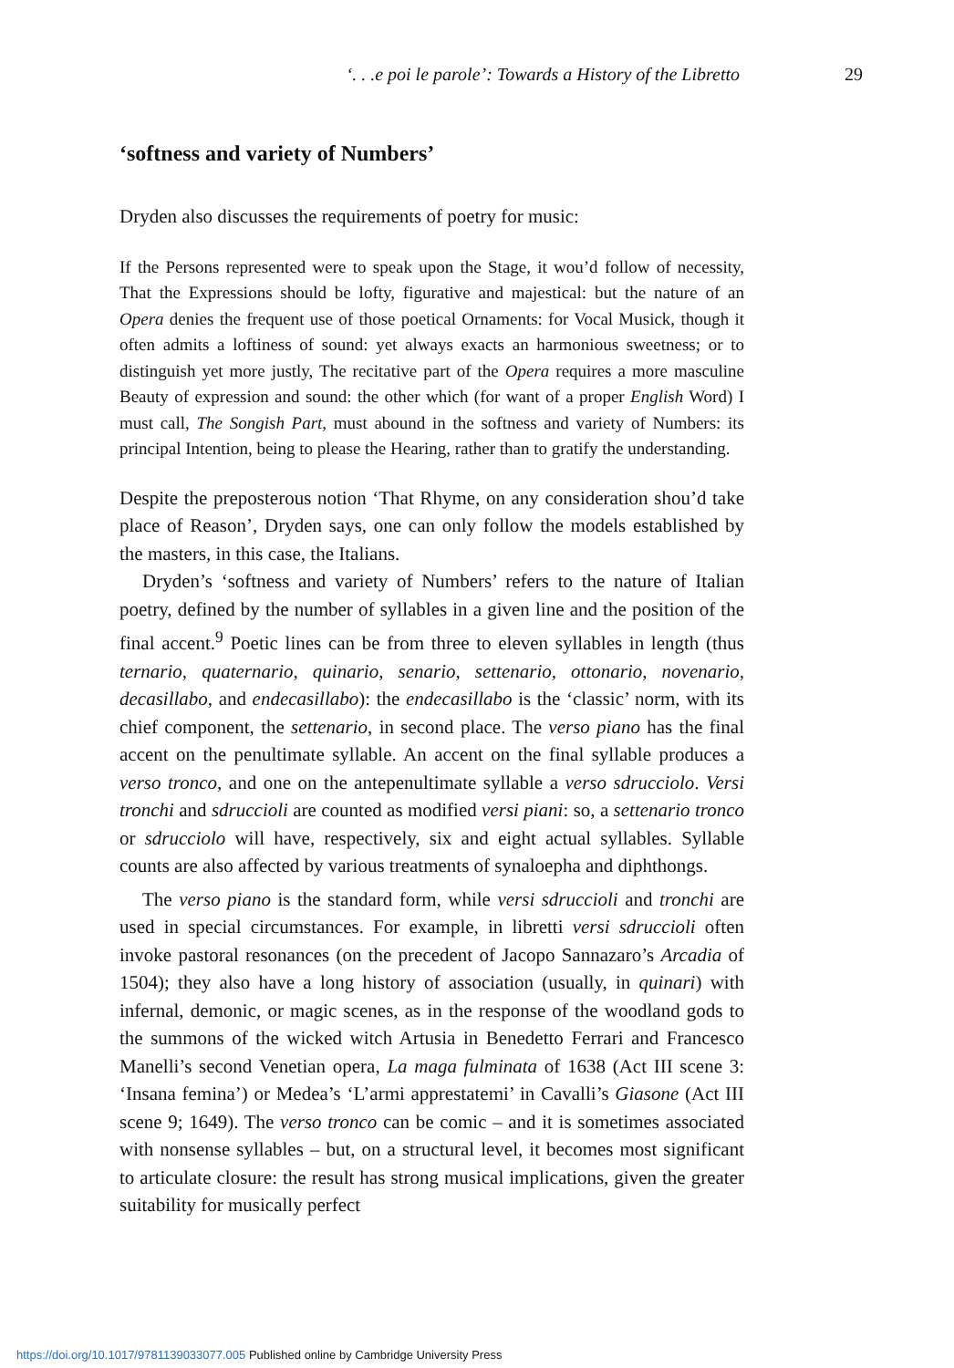‘. . .e poi le parole’: Towards a History of the Libretto 29
‘softness and variety of Numbers’
Dryden also discusses the requirements of poetry for music:
If the Persons represented were to speak upon the Stage, it wou’d follow of necessity, That the Expressions should be lofty, figurative and majestical: but the nature of an Opera denies the frequent use of those poetical Ornaments: for Vocal Musick, though it often admits a loftiness of sound: yet always exacts an harmonious sweetness; or to distinguish yet more justly, The recitative part of the Opera requires a more masculine Beauty of expression and sound: the other which (for want of a proper English Word) I must call, The Songish Part, must abound in the softness and variety of Numbers: its principal Intention, being to please the Hearing, rather than to gratify the understanding.
Despite the preposterous notion ‘That Rhyme, on any consideration shou’d take place of Reason’, Dryden says, one can only follow the models established by the masters, in this case, the Italians.
Dryden’s ‘softness and variety of Numbers’ refers to the nature of Italian poetry, defined by the number of syllables in a given line and the position of the final accent.<sup>9</sup> Poetic lines can be from three to eleven syllables in length (thus ternario, quaternario, quinario, senario, settenario, ottonario, novenario, decasillabo, and endecasillabo): the endecasillabo is the ‘classic’ norm, with its chief component, the settenario, in second place. The verso piano has the final accent on the penultimate syllable. An accent on the final syllable produces a verso tronco, and one on the antepenultimate syllable a verso sdrucciolo. Versi tronchi and sdruccioli are counted as modified versi piani: so, a settenario tronco or sdrucciolo will have, respectively, six and eight actual syllables. Syllable counts are also affected by various treatments of synaloepha and diphthongs.
The verso piano is the standard form, while versi sdruccioli and tronchi are used in special circumstances. For example, in libretti versi sdruccioli often invoke pastoral resonances (on the precedent of Jacopo Sannazaro’s Arcadia of 1504); they also have a long history of association (usually, in quinari) with infernal, demonic, or magic scenes, as in the response of the woodland gods to the summons of the wicked witch Artusia in Benedetto Ferrari and Francesco Manelli’s second Venetian opera, La maga fulminata of 1638 (Act III scene 3: ‘Insana femina’) or Medea’s ‘L’armi apprestatemi’ in Cavalli’s Giasone (Act III scene 9; 1649). The verso tronco can be comic – and it is sometimes associated with nonsense syllables – but, on a structural level, it becomes most significant to articulate closure: the result has strong musical implications, given the greater suitability for musically perfect
https://doi.org/10.1017/9781139033077.005 Published online by Cambridge University Press